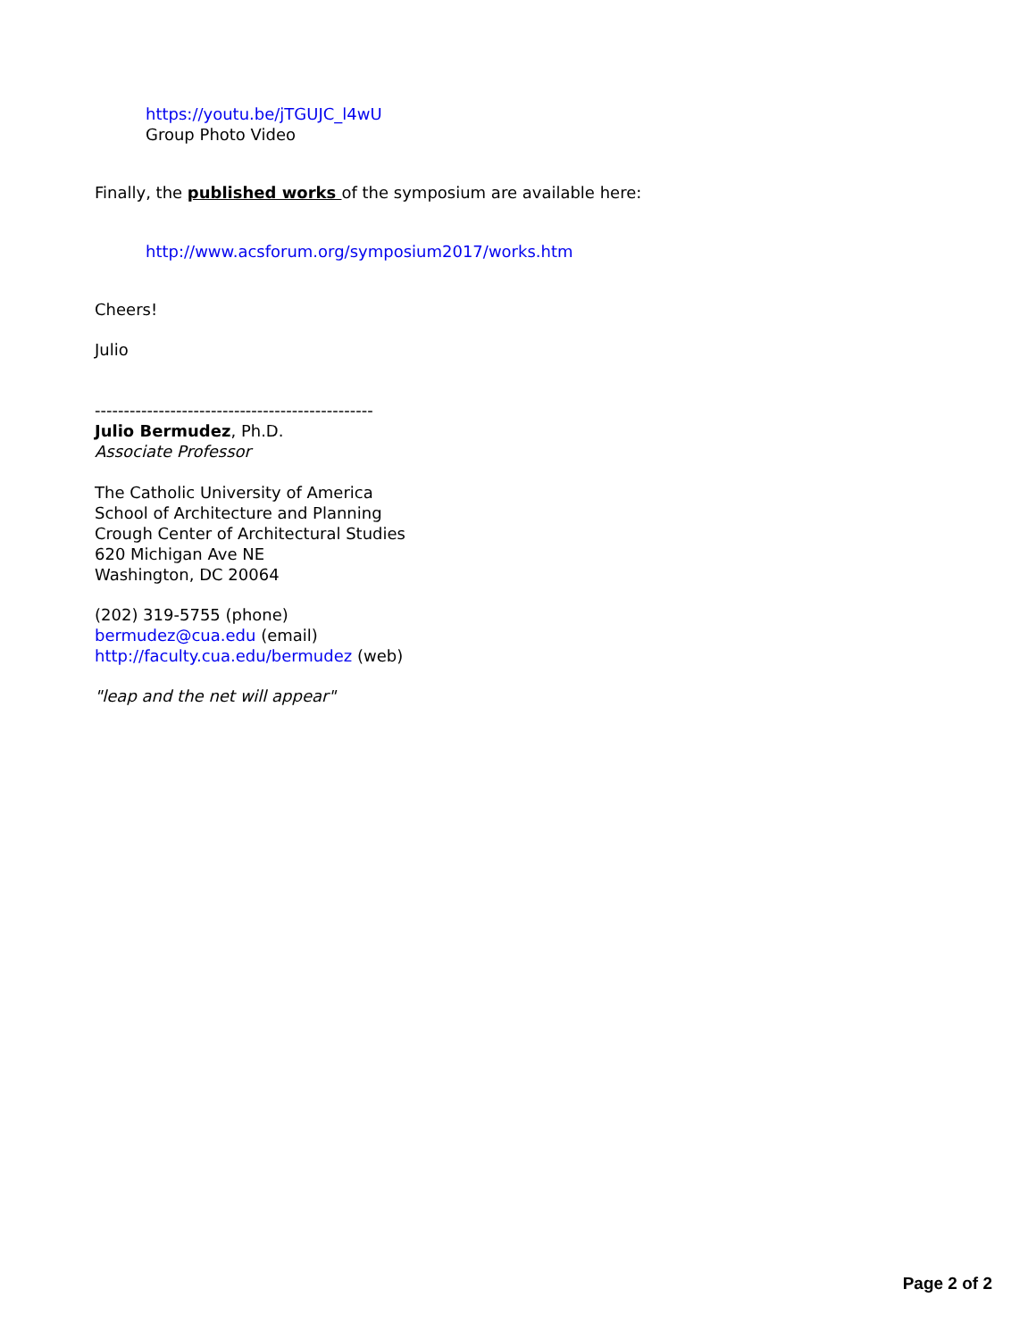https://youtu.be/jTGUJC_l4wU
Group Photo Video
Finally, the published works of the symposium are available here:
http://www.acsforum.org/symposium2017/works.htm
Cheers!
Julio
------------------------------------------------
Julio Bermudez, Ph.D.
Associate Professor
The Catholic University of America
School of Architecture and Planning
Crough Center of Architectural Studies
620 Michigan Ave NE
Washington, DC 20064
(202) 319-5755 (phone)
bermudez@cua.edu (email)
http://faculty.cua.edu/bermudez (web)
"leap and the net will appear"
Page 2 of 2